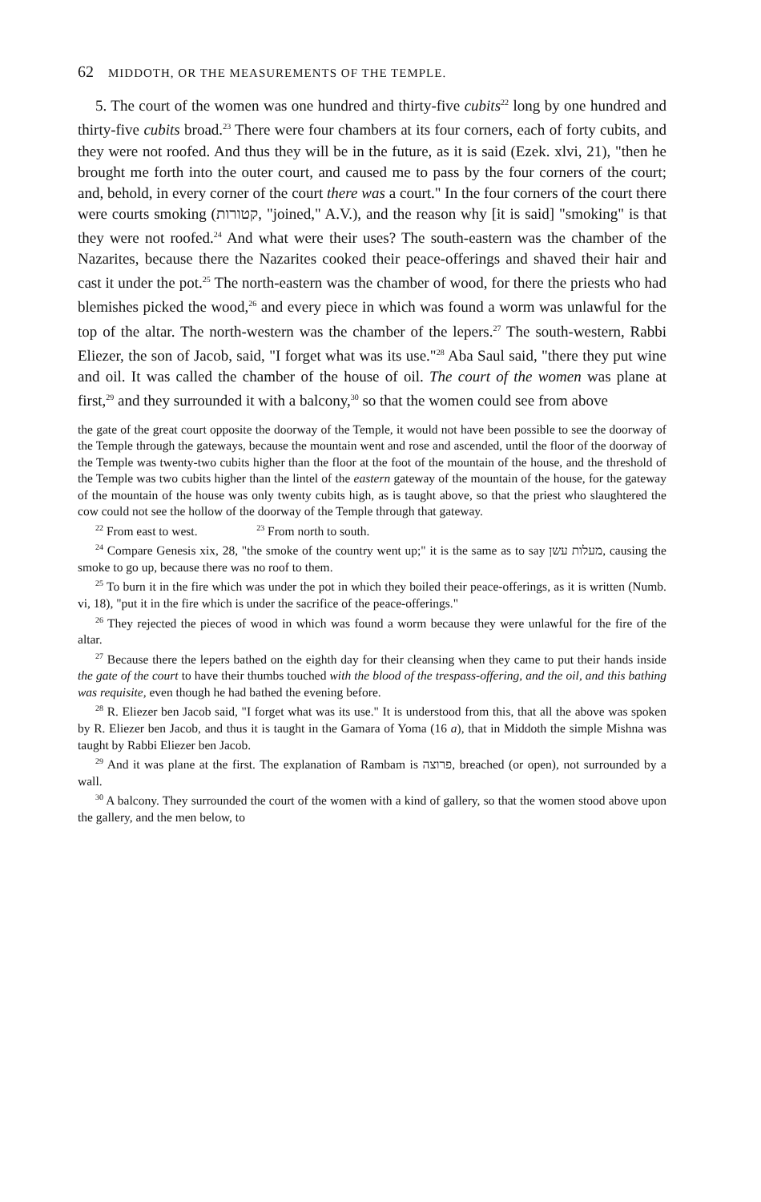62 MIDDOTH, OR THE MEASUREMENTS OF THE TEMPLE.
5. The court of the women was one hundred and thirty-five cubits<sup>22</sup> long by one hundred and thirty-five cubits broad.<sup>23</sup> There were four chambers at its four corners, each of forty cubits, and they were not roofed. And thus they will be in the future, as it is said (Ezek. xlvi, 21), "then he brought me forth into the outer court, and caused me to pass by the four corners of the court; and, behold, in every corner of the court there was a court." In the four corners of the court there were courts smoking (קטורות, "joined," A.V.), and the reason why [it is said] "smoking" is that they were not roofed.<sup>24</sup> And what were their uses? The south-eastern was the chamber of the Nazarites, because there the Nazarites cooked their peace-offerings and shaved their hair and cast it under the pot.<sup>25</sup> The north-eastern was the chamber of wood, for there the priests who had blemishes picked the wood,<sup>26</sup> and every piece in which was found a worm was unlawful for the top of the altar. The north-western was the chamber of the lepers.<sup>27</sup> The south-western, Rabbi Eliezer, the son of Jacob, said, "I forget what was its use."<sup>28</sup> Aba Saul said, "there they put wine and oil. It was called the chamber of the house of oil. The court of the women was plane at first,<sup>29</sup> and they surrounded it with a balcony,<sup>30</sup> so that the women could see from above
the gate of the great court opposite the doorway of the Temple, it would not have been possible to see the doorway of the Temple through the gateways, because the mountain went and rose and ascended, until the floor of the doorway of the Temple was twenty-two cubits higher than the floor at the foot of the mountain of the house, and the threshold of the Temple was two cubits higher than the lintel of the eastern gateway of the mountain of the house, for the gateway of the mountain of the house was only twenty cubits high, as is taught above, so that the priest who slaughtered the cow could not see the hollow of the doorway of the Temple through that gateway.
<sup>22</sup> From east to west. <sup>23</sup> From north to south.
<sup>24</sup> Compare Genesis xix, 28, "the smoke of the country went up;" it is the same as to say מעלות עשן, causing the smoke to go up, because there was no roof to them.
<sup>25</sup> To burn it in the fire which was under the pot in which they boiled their peace-offerings, as it is written (Numb. vi, 18), "put it in the fire which is under the sacrifice of the peace-offerings."
<sup>26</sup> They rejected the pieces of wood in which was found a worm because they were unlawful for the fire of the altar.
<sup>27</sup> Because there the lepers bathed on the eighth day for their cleansing when they came to put their hands inside the gate of the court to have their thumbs touched with the blood of the trespass-offering, and the oil, and this bathing was requisite, even though he had bathed the evening before.
<sup>28</sup> R. Eliezer ben Jacob said, "I forget what was its use." It is understood from this, that all the above was spoken by R. Eliezer ben Jacob, and thus it is taught in the Gamara of Yoma (16 a), that in Middoth the simple Mishna was taught by Rabbi Eliezer ben Jacob.
<sup>29</sup> And it was plane at the first. The explanation of Rambam is פרוצה, breached (or open), not surrounded by a wall.
<sup>30</sup> A balcony. They surrounded the court of the women with a kind of gallery, so that the women stood above upon the gallery, and the men below, to